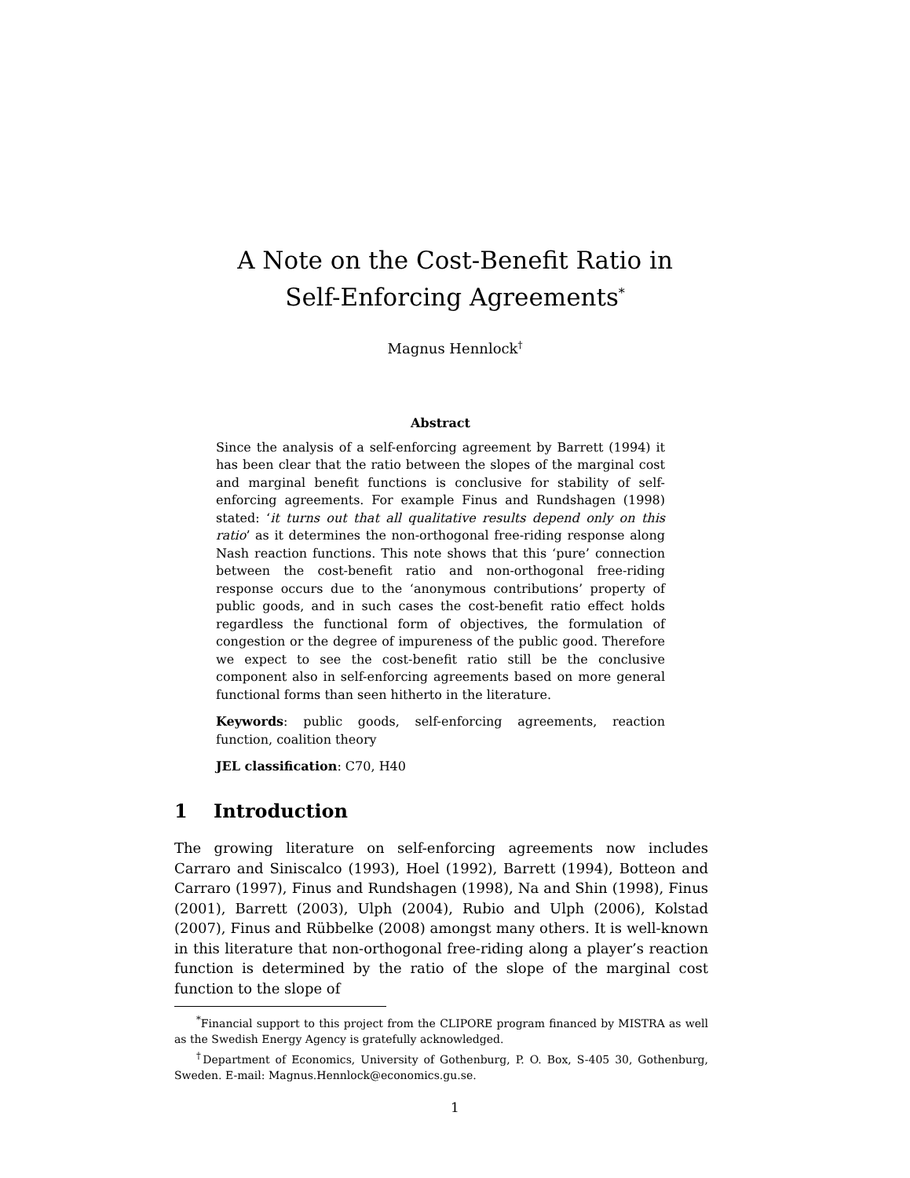A Note on the Cost-Benefit Ratio in
Self-Enforcing Agreements<sup>*</sup>
Magnus Hennlock<sup>†</sup>
Abstract
Since the analysis of a self-enforcing agreement by Barrett (1994) it has been clear that the ratio between the slopes of the marginal cost and marginal benefit functions is conclusive for stability of self-enforcing agreements. For example Finus and Rundshagen (1998) stated: ‘it turns out that all qualitative results depend only on this ratio’ as it determines the non-orthogonal free-riding response along Nash reaction functions. This note shows that this ‘pure’ connection between the cost-benefit ratio and non-orthogonal free-riding response occurs due to the ‘anonymous contributions’ property of public goods, and in such cases the cost-benefit ratio effect holds regardless the functional form of objectives, the formulation of congestion or the degree of impureness of the public good. Therefore we expect to see the cost-benefit ratio still be the conclusive component also in self-enforcing agreements based on more general functional forms than seen hitherto in the literature.
Keywords: public goods, self-enforcing agreements, reaction function, coalition theory
JEL classification: C70, H40
1 Introduction
The growing literature on self-enforcing agreements now includes Carraro and Siniscalco (1993), Hoel (1992), Barrett (1994), Botteon and Carraro (1997), Finus and Rundshagen (1998), Na and Shin (1998), Finus (2001), Barrett (2003), Ulph (2004), Rubio and Ulph (2006), Kolstad (2007), Finus and Rübbelke (2008) amongst many others. It is well-known in this literature that non-orthogonal free-riding along a player’s reaction function is determined by the ratio of the slope of the marginal cost function to the slope of
<sup>*</sup> Financial support to this project from the CLIPORE program financed by MISTRA as well as the Swedish Energy Agency is gratefully acknowledged.
<sup>†</sup> Department of Economics, University of Gothenburg, P. O. Box, S-405 30, Gothenburg, Sweden. E-mail: Magnus.Hennlock@economics.gu.se.
1